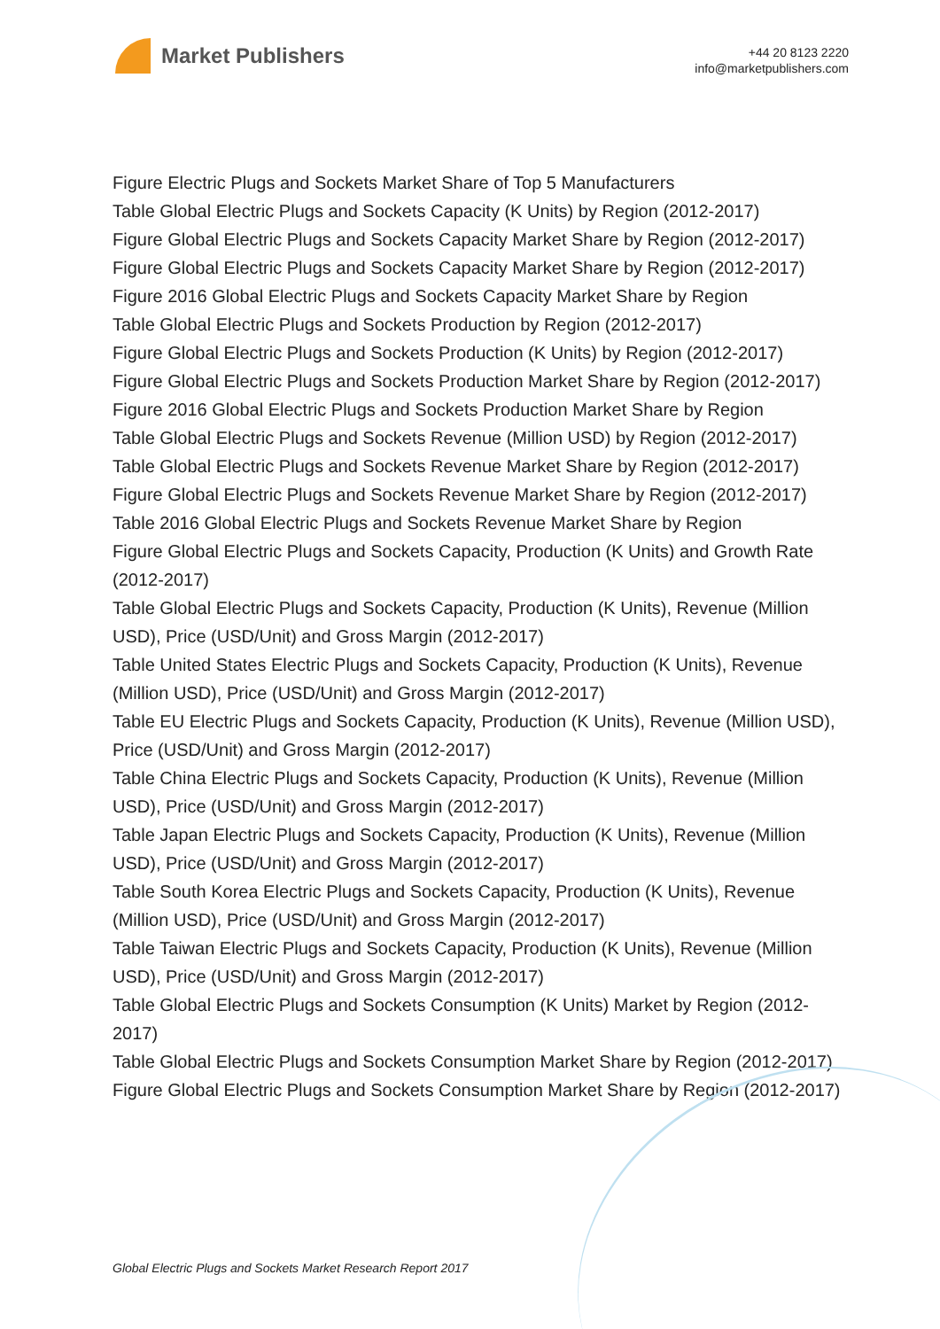Market Publishers
+44 20 8123 2220
info@marketpublishers.com
Figure Electric Plugs and Sockets Market Share of Top 5 Manufacturers
Table Global Electric Plugs and Sockets Capacity (K Units) by Region (2012-2017)
Figure Global Electric Plugs and Sockets Capacity Market Share by Region (2012-2017)
Figure Global Electric Plugs and Sockets Capacity Market Share by Region (2012-2017)
Figure 2016 Global Electric Plugs and Sockets Capacity Market Share by Region
Table Global Electric Plugs and Sockets Production by Region (2012-2017)
Figure Global Electric Plugs and Sockets Production (K Units) by Region (2012-2017)
Figure Global Electric Plugs and Sockets Production Market Share by Region (2012-2017)
Figure 2016 Global Electric Plugs and Sockets Production Market Share by Region
Table Global Electric Plugs and Sockets Revenue (Million USD) by Region (2012-2017)
Table Global Electric Plugs and Sockets Revenue Market Share by Region (2012-2017)
Figure Global Electric Plugs and Sockets Revenue Market Share by Region (2012-2017)
Table 2016 Global Electric Plugs and Sockets Revenue Market Share by Region
Figure Global Electric Plugs and Sockets Capacity, Production (K Units) and Growth Rate (2012-2017)
Table Global Electric Plugs and Sockets Capacity, Production (K Units), Revenue (Million USD), Price (USD/Unit) and Gross Margin (2012-2017)
Table United States Electric Plugs and Sockets Capacity, Production (K Units), Revenue (Million USD), Price (USD/Unit) and Gross Margin (2012-2017)
Table EU Electric Plugs and Sockets Capacity, Production (K Units), Revenue (Million USD), Price (USD/Unit) and Gross Margin (2012-2017)
Table China Electric Plugs and Sockets Capacity, Production (K Units), Revenue (Million USD), Price (USD/Unit) and Gross Margin (2012-2017)
Table Japan Electric Plugs and Sockets Capacity, Production (K Units), Revenue (Million USD), Price (USD/Unit) and Gross Margin (2012-2017)
Table South Korea Electric Plugs and Sockets Capacity, Production (K Units), Revenue (Million USD), Price (USD/Unit) and Gross Margin (2012-2017)
Table Taiwan Electric Plugs and Sockets Capacity, Production (K Units), Revenue (Million USD), Price (USD/Unit) and Gross Margin (2012-2017)
Table Global Electric Plugs and Sockets Consumption (K Units) Market by Region (2012-2017)
Table Global Electric Plugs and Sockets Consumption Market Share by Region (2012-2017)
Figure Global Electric Plugs and Sockets Consumption Market Share by Region (2012-2017)
Global Electric Plugs and Sockets Market Research Report 2017